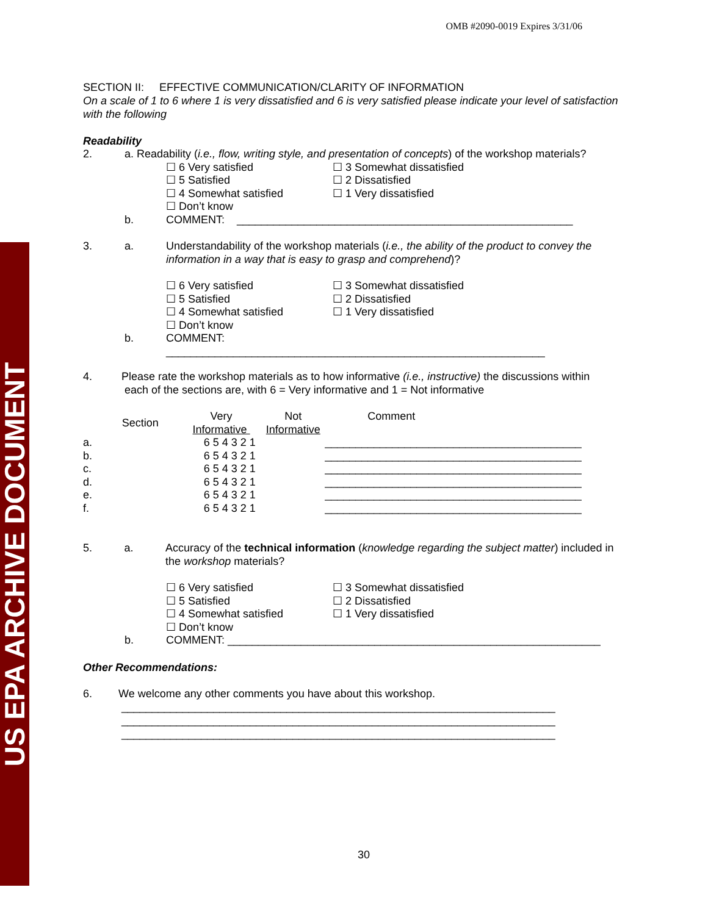US EPA ARCHIVE DOCUMENT
OMB #2090-0019 Expires 3/31/06
SECTION II: EFFECTIVE COMMUNICATION/CLARITY OF INFORMATION
On a scale of 1 to 6 where 1 is very dissatisfied and 6 is very satisfied please indicate your level of satisfaction with the following
Readability
2. a. Readability (i.e., flow, writing style, and presentation of concepts) of the workshop materials?
☐ 6 Very satisfied ☐ 3 Somewhat dissatisfied ☐ 5 Satisfied ☐ 2 Dissatisfied ☐ 4 Somewhat satisfied ☐ 1 Very dissatisfied ☐ Don’t know
b. COMMENT: _______________________________________________________
3. a. Understandability of the workshop materials (i.e., the ability of the product to convey the information in a way that is easy to grasp and comprehend)?
☐ 6 Very satisfied ☐ 3 Somewhat dissatisfied ☐ 5 Satisfied ☐ 2 Dissatisfied ☐ 4 Somewhat satisfied ☐ 1 Very dissatisfied ☐ Don’t know
b. COMMENT:
______________________________________________________________
4. Please rate the workshop materials as to how informative (i.e., instructive) the discussions within
each of the sections are, with 6 = Very informative and 1 = Not informative
| | Section | Very Informative | Not Informative | Comment |
| a. | | 6 5 4 3 2 1 | | __________________________________________ |
| b. | | 6 5 4 3 2 1 | | __________________________________________ |
| c. | | 6 5 4 3 2 1 | | __________________________________________ |
| d. | | 6 5 4 3 2 1 | | __________________________________________ |
| e. | | 6 5 4 3 2 1 | | __________________________________________ |
| f. | | 6 5 4 3 2 1 | | __________________________________________ |
5. a. Accuracy of the technical information (knowledge regarding the subject matter) included in the workshop materials?
☐ 6 Very satisfied ☐ 3 Somewhat dissatisfied ☐ 5 Satisfied ☐ 2 Dissatisfied ☐ 4 Somewhat satisfied ☐ 1 Very dissatisfied ☐ Don’t know
b. COMMENT: _____________________________________________________________
Other Recommendations:
6. We welcome any other comments you have about this workshop.
_______________________________________________________________________
_______________________________________________________________________
_______________________________________________________________________
30